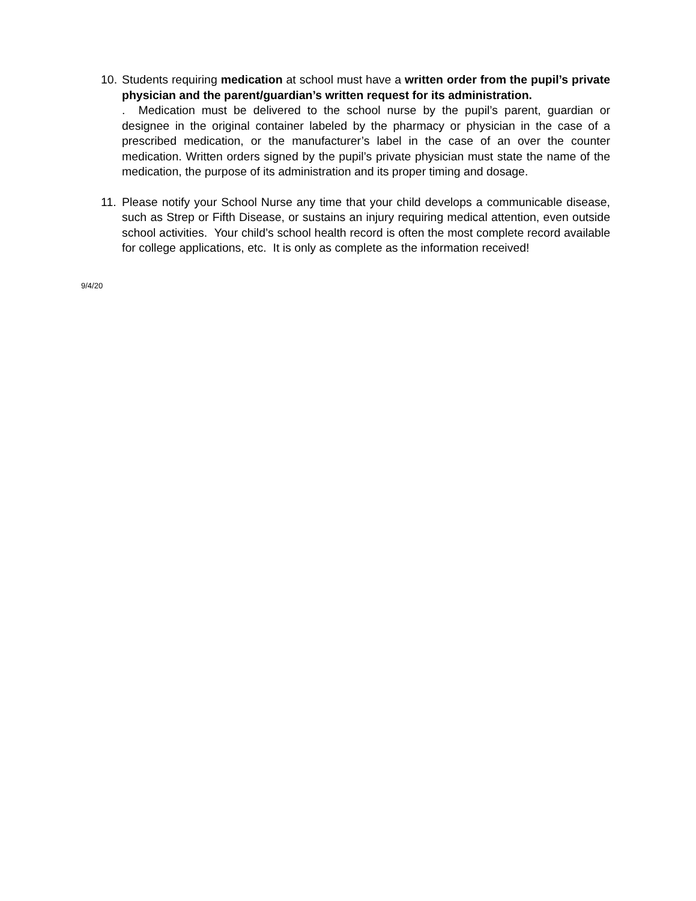10.
Students requiring medication at school must have a written order from the pupil’s private physician and the parent/guardian’s written request for its administration.
. Medication must be delivered to the school nurse by the pupil’s parent, guardian or designee in the original container labeled by the pharmacy or physician in the case of a prescribed medication, or the manufacturer’s label in the case of an over the counter medication. Written orders signed by the pupil’s private physician must state the name of the medication, the purpose of its administration and its proper timing and dosage.
11.
Please notify your School Nurse any time that your child develops a communicable disease, such as Strep or Fifth Disease, or sustains an injury requiring medical attention, even outside school activities. Your child’s school health record is often the most complete record available for college applications, etc. It is only as complete as the information received!
9/4/20